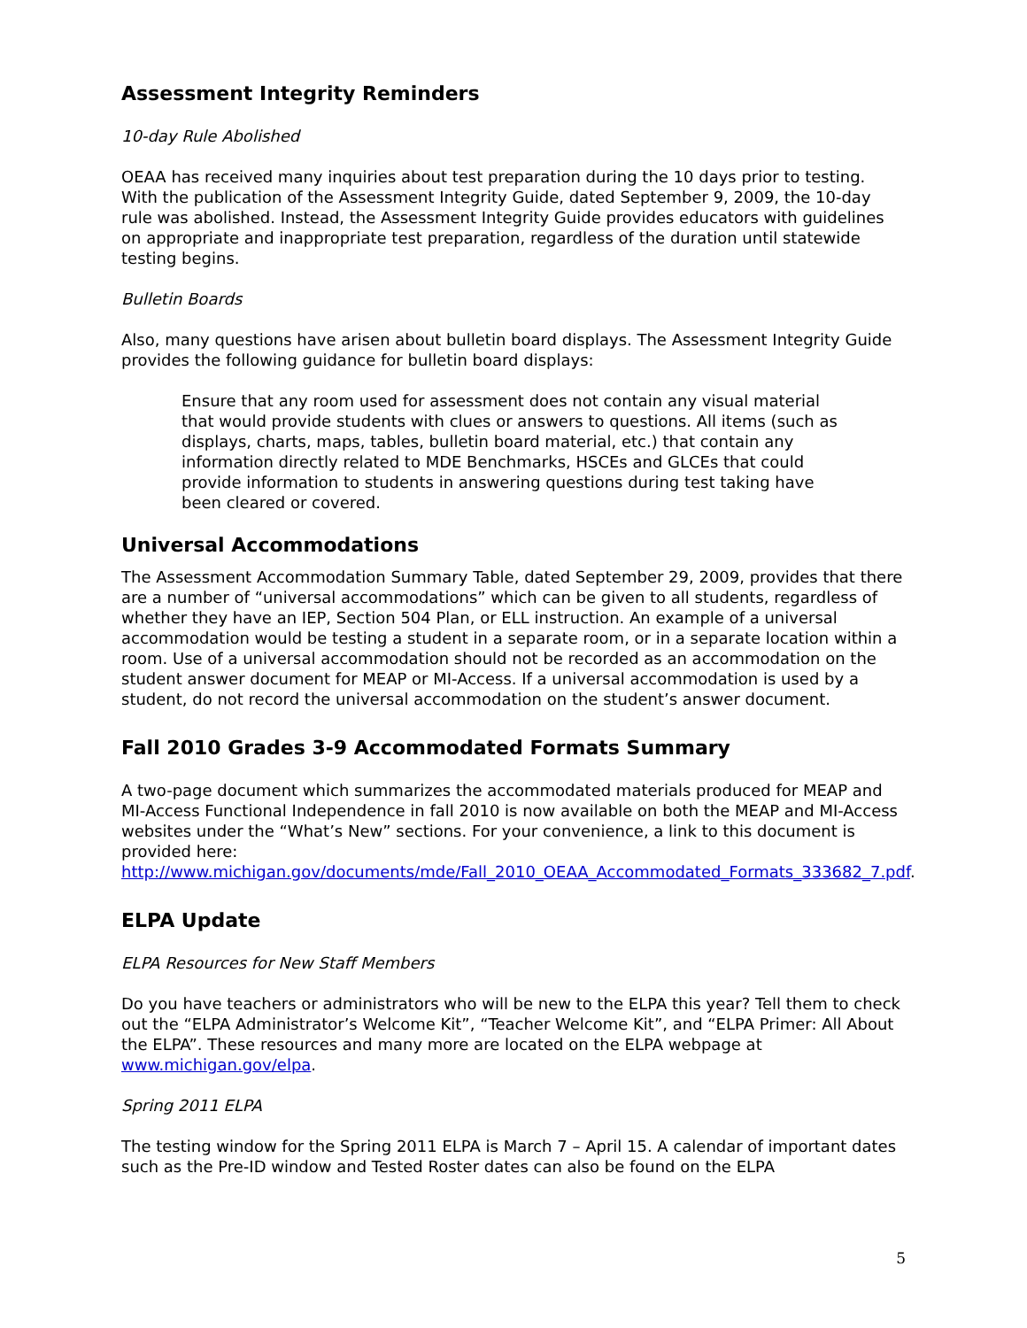Assessment Integrity Reminders
10-day Rule Abolished
OEAA has received many inquiries about test preparation during the 10 days prior to testing. With the publication of the Assessment Integrity Guide, dated September 9, 2009, the 10-day rule was abolished. Instead, the Assessment Integrity Guide provides educators with guidelines on appropriate and inappropriate test preparation, regardless of the duration until statewide testing begins.
Bulletin Boards
Also, many questions have arisen about bulletin board displays. The Assessment Integrity Guide provides the following guidance for bulletin board displays:
Ensure that any room used for assessment does not contain any visual material that would provide students with clues or answers to questions. All items (such as displays, charts, maps, tables, bulletin board material, etc.) that contain any information directly related to MDE Benchmarks, HSCEs and GLCEs that could provide information to students in answering questions during test taking have been cleared or covered.
Universal Accommodations
The Assessment Accommodation Summary Table, dated September 29, 2009, provides that there are a number of “universal accommodations” which can be given to all students, regardless of whether they have an IEP, Section 504 Plan, or ELL instruction. An example of a universal accommodation would be testing a student in a separate room, or in a separate location within a room. Use of a universal accommodation should not be recorded as an accommodation on the student answer document for MEAP or MI-Access. If a universal accommodation is used by a student, do not record the universal accommodation on the student’s answer document.
Fall 2010 Grades 3-9 Accommodated Formats Summary
A two-page document which summarizes the accommodated materials produced for MEAP and MI-Access Functional Independence in fall 2010 is now available on both the MEAP and MI-Access websites under the “What’s New” sections. For your convenience, a link to this document is provided here: http://www.michigan.gov/documents/mde/Fall_2010_OEAA_Accommodated_Formats_333682_7.pdf.
ELPA Update
ELPA Resources for New Staff Members
Do you have teachers or administrators who will be new to the ELPA this year? Tell them to check out the “ELPA Administrator’s Welcome Kit”, “Teacher Welcome Kit”, and “ELPA Primer: All About the ELPA”. These resources and many more are located on the ELPA webpage at www.michigan.gov/elpa.
Spring 2011 ELPA
The testing window for the Spring 2011 ELPA is March 7 – April 15. A calendar of important dates such as the Pre-ID window and Tested Roster dates can also be found on the ELPA
5